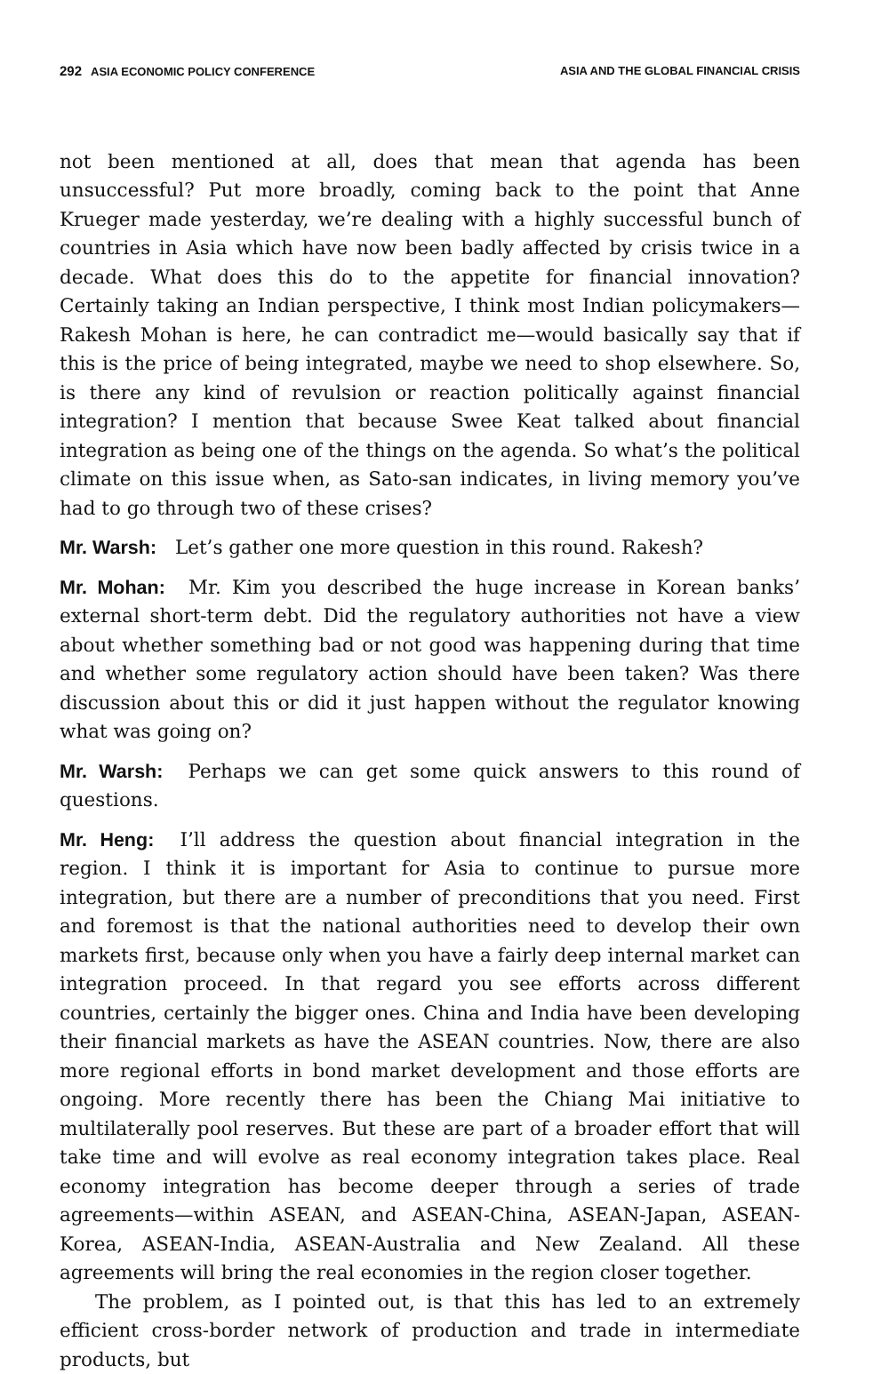292 ASIA ECONOMIC POLICY CONFERENCE ASIA AND THE GLOBAL FINANCIAL CRISIS
not been mentioned at all, does that mean that agenda has been unsuccessful? Put more broadly, coming back to the point that Anne Krueger made yesterday, we’re dealing with a highly successful bunch of countries in Asia which have now been badly affected by crisis twice in a decade. What does this do to the appetite for financial innovation? Certainly taking an Indian perspective, I think most Indian policymakers—Rakesh Mohan is here, he can contradict me—would basically say that if this is the price of being integrated, maybe we need to shop elsewhere. So, is there any kind of revulsion or reaction politically against financial integration? I mention that because Swee Keat talked about financial integration as being one of the things on the agenda. So what’s the political climate on this issue when, as Sato-san indicates, in living memory you’ve had to go through two of these crises?
Mr. Warsh: Let’s gather one more question in this round. Rakesh?
Mr. Mohan: Mr. Kim you described the huge increase in Korean banks’ external short-term debt. Did the regulatory authorities not have a view about whether something bad or not good was happening during that time and whether some regulatory action should have been taken? Was there discussion about this or did it just happen without the regulator knowing what was going on?
Mr. Warsh: Perhaps we can get some quick answers to this round of questions.
Mr. Heng: I’ll address the question about financial integration in the region. I think it is important for Asia to continue to pursue more integration, but there are a number of preconditions that you need. First and foremost is that the national authorities need to develop their own markets first, because only when you have a fairly deep internal market can integration proceed. In that regard you see efforts across different countries, certainly the bigger ones. China and India have been developing their financial markets as have the ASEAN countries. Now, there are also more regional efforts in bond market development and those efforts are ongoing. More recently there has been the Chiang Mai initiative to multilaterally pool reserves. But these are part of a broader effort that will take time and will evolve as real economy integration takes place. Real economy integration has become deeper through a series of trade agreements—within ASEAN, and ASEAN-China, ASEAN-Japan, ASEAN-Korea, ASEAN-India, ASEAN-Australia and New Zealand. All these agreements will bring the real economies in the region closer together.
The problem, as I pointed out, is that this has led to an extremely efficient cross-border network of production and trade in intermediate products, but